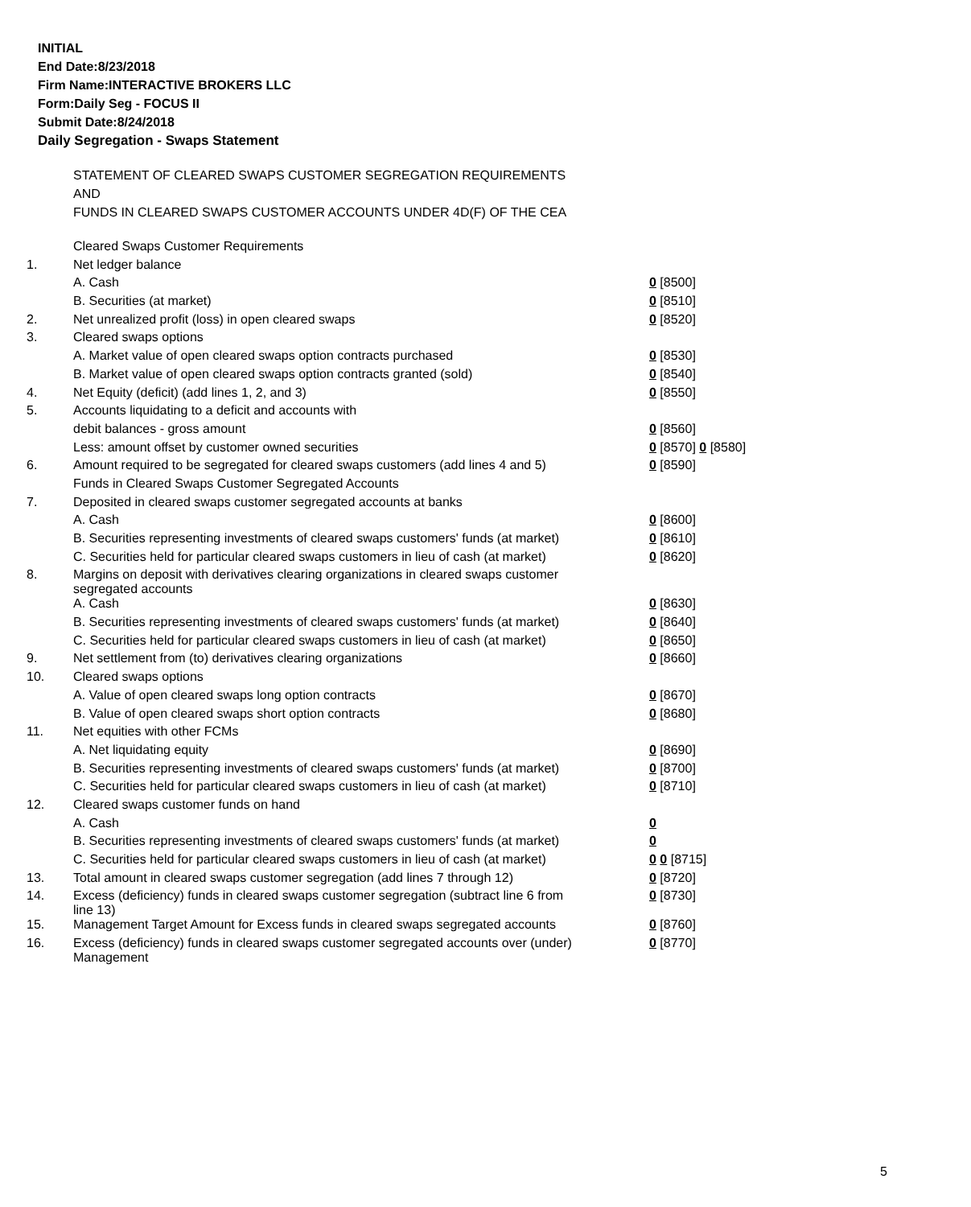INITIAL
End Date:8/23/2018
Firm Name:INTERACTIVE BROKERS LLC
Form:Daily Seg - FOCUS II
Submit Date:8/24/2018
Daily Segregation - Swaps Statement
STATEMENT OF CLEARED SWAPS CUSTOMER SEGREGATION REQUIREMENTS
AND
FUNDS IN CLEARED SWAPS CUSTOMER ACCOUNTS UNDER 4D(F) OF THE CEA
| | Cleared Swaps Customer Requirements | |
| 1. | Net ledger balance | |
| | A. Cash | 0 [8500] |
| | B. Securities (at market) | 0 [8510] |
| 2. | Net unrealized profit (loss) in open cleared swaps | 0 [8520] |
| 3. | Cleared swaps options | |
| | A. Market value of open cleared swaps option contracts purchased | 0 [8530] |
| | B. Market value of open cleared swaps option contracts granted (sold) | 0 [8540] |
| 4. | Net Equity (deficit) (add lines 1, 2, and 3) | 0 [8550] |
| 5. | Accounts liquidating to a deficit and accounts with | |
| | debit balances - gross amount | 0 [8560] |
| | Less: amount offset by customer owned securities | 0 [8570] 0 [8580] |
| 6. | Amount required to be segregated for cleared swaps customers (add lines 4 and 5) | 0 [8590] |
| | Funds in Cleared Swaps Customer Segregated Accounts | |
| 7. | Deposited in cleared swaps customer segregated accounts at banks | |
| | A. Cash | 0 [8600] |
| | B. Securities representing investments of cleared swaps customers' funds (at market) | 0 [8610] |
| | C. Securities held for particular cleared swaps customers in lieu of cash (at market) | 0 [8620] |
| 8. | Margins on deposit with derivatives clearing organizations in cleared swaps customer segregated accounts | |
| | A. Cash | 0 [8630] |
| | B. Securities representing investments of cleared swaps customers' funds (at market) | 0 [8640] |
| | C. Securities held for particular cleared swaps customers in lieu of cash (at market) | 0 [8650] |
| 9. | Net settlement from (to) derivatives clearing organizations | 0 [8660] |
| 10. | Cleared swaps options | |
| | A. Value of open cleared swaps long option contracts | 0 [8670] |
| | B. Value of open cleared swaps short option contracts | 0 [8680] |
| 11. | Net equities with other FCMs | |
| | A. Net liquidating equity | 0 [8690] |
| | B. Securities representing investments of cleared swaps customers' funds (at market) | 0 [8700] |
| | C. Securities held for particular cleared swaps customers in lieu of cash (at market) | 0 [8710] |
| 12. | Cleared swaps customer funds on hand | |
| | A. Cash | 0 |
| | B. Securities representing investments of cleared swaps customers' funds (at market) | 0 |
| | C. Securities held for particular cleared swaps customers in lieu of cash (at market) | 0 0 [8715] |
| 13. | Total amount in cleared swaps customer segregation (add lines 7 through 12) | 0 [8720] |
| 14. | Excess (deficiency) funds in cleared swaps customer segregation (subtract line 6 from line 13) | 0 [8730] |
| 15. | Management Target Amount for Excess funds in cleared swaps segregated accounts | 0 [8760] |
| 16. | Excess (deficiency) funds in cleared swaps customer segregated accounts over (under) Management | 0 [8770] |
5